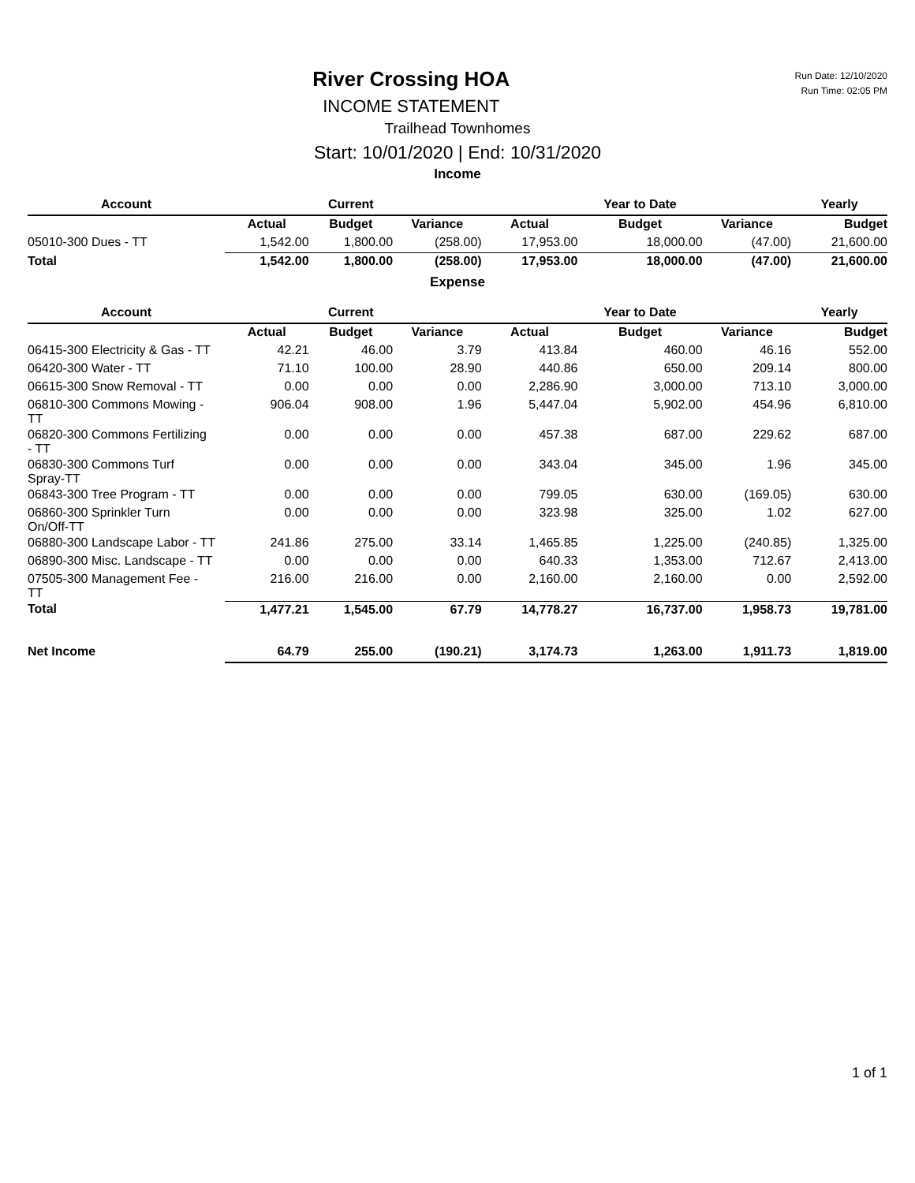Run Date: 12/10/2020
Run Time: 02:05 PM
River Crossing HOA
INCOME STATEMENT
Trailhead Townhomes
Start: 10/01/2020 | End: 10/31/2020
Income
| Account | | Current | | | Year to Date | | Yearly |
| --- | --- | --- | --- | --- | --- | --- | --- |
| | Actual | Budget | Variance | Actual | Budget | Variance | Budget |
| 05010-300 Dues - TT | 1,542.00 | 1,800.00 | (258.00) | 17,953.00 | 18,000.00 | (47.00) | 21,600.00 |
| Total | 1,542.00 | 1,800.00 | (258.00) | 17,953.00 | 18,000.00 | (47.00) | 21,600.00 |
Expense
| Account | | Current | | | Year to Date | | Yearly |
| --- | --- | --- | --- | --- | --- | --- | --- |
| | Actual | Budget | Variance | Actual | Budget | Variance | Budget |
| 06415-300 Electricity & Gas - TT | 42.21 | 46.00 | 3.79 | 413.84 | 460.00 | 46.16 | 552.00 |
| 06420-300 Water - TT | 71.10 | 100.00 | 28.90 | 440.86 | 650.00 | 209.14 | 800.00 |
| 06615-300 Snow Removal - TT | 0.00 | 0.00 | 0.00 | 2,286.90 | 3,000.00 | 713.10 | 3,000.00 |
| 06810-300 Commons Mowing - TT | 906.04 | 908.00 | 1.96 | 5,447.04 | 5,902.00 | 454.96 | 6,810.00 |
| 06820-300 Commons Fertilizing - TT | 0.00 | 0.00 | 0.00 | 457.38 | 687.00 | 229.62 | 687.00 |
| 06830-300 Commons Turf Spray-TT | 0.00 | 0.00 | 0.00 | 343.04 | 345.00 | 1.96 | 345.00 |
| 06843-300 Tree Program - TT | 0.00 | 0.00 | 0.00 | 799.05 | 630.00 | (169.05) | 630.00 |
| 06860-300 Sprinkler Turn On/Off-TT | 0.00 | 0.00 | 0.00 | 323.98 | 325.00 | 1.02 | 627.00 |
| 06880-300 Landscape Labor - TT | 241.86 | 275.00 | 33.14 | 1,465.85 | 1,225.00 | (240.85) | 1,325.00 |
| 06890-300 Misc. Landscape - TT | 0.00 | 0.00 | 0.00 | 640.33 | 1,353.00 | 712.67 | 2,413.00 |
| 07505-300 Management Fee - TT | 216.00 | 216.00 | 0.00 | 2,160.00 | 2,160.00 | 0.00 | 2,592.00 |
| Total | 1,477.21 | 1,545.00 | 67.79 | 14,778.27 | 16,737.00 | 1,958.73 | 19,781.00 |
| Net Income | 64.79 | 255.00 | (190.21) | 3,174.73 | 1,263.00 | 1,911.73 | 1,819.00 |
1 of 1